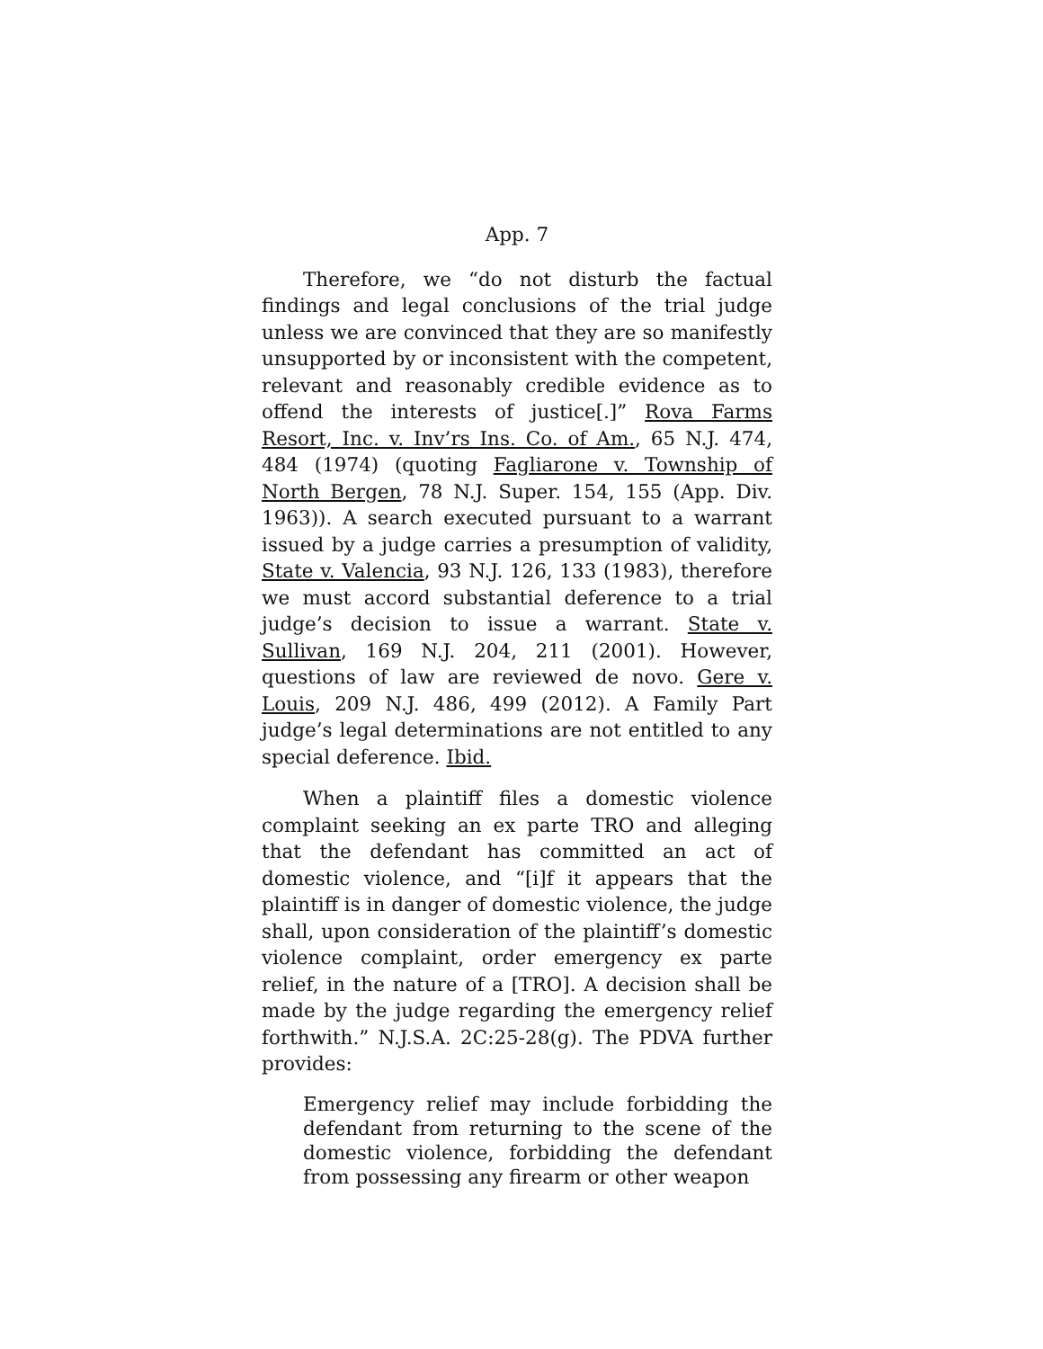App. 7
Therefore, we “do not disturb the factual findings and legal conclusions of the trial judge unless we are convinced that they are so manifestly unsupported by or inconsistent with the competent, relevant and reasonably credible evidence as to offend the interests of justice[.]” Rova Farms Resort, Inc. v. Inv’rs Ins. Co. of Am., 65 N.J. 474, 484 (1974) (quoting Fagliarone v. Township of North Bergen, 78 N.J. Super. 154, 155 (App. Div. 1963)). A search executed pursuant to a warrant issued by a judge carries a presumption of validity, State v. Valencia, 93 N.J. 126, 133 (1983), therefore we must accord substantial deference to a trial judge’s decision to issue a warrant. State v. Sullivan, 169 N.J. 204, 211 (2001). However, questions of law are reviewed de novo. Gere v. Louis, 209 N.J. 486, 499 (2012). A Family Part judge’s legal determinations are not entitled to any special deference. Ibid.
When a plaintiff files a domestic violence complaint seeking an ex parte TRO and alleging that the defendant has committed an act of domestic violence, and “[i]f it appears that the plaintiff is in danger of domestic violence, the judge shall, upon consideration of the plaintiff’s domestic violence complaint, order emergency ex parte relief, in the nature of a [TRO]. A decision shall be made by the judge regarding the emergency relief forthwith.” N.J.S.A. 2C:25-28(g). The PDVA further provides:
Emergency relief may include forbidding the defendant from returning to the scene of the domestic violence, forbidding the defendant from possessing any firearm or other weapon